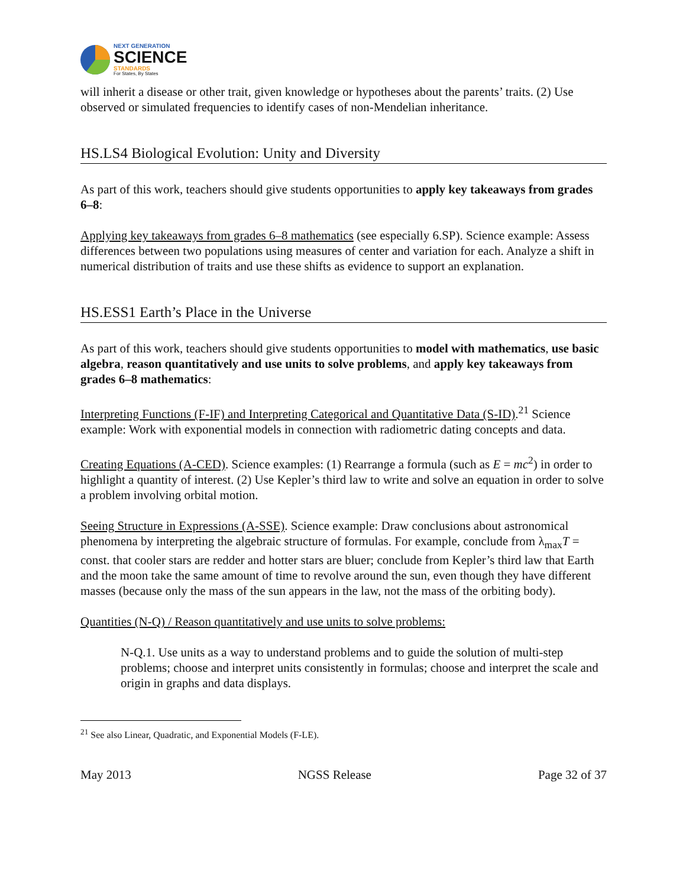NEXT GENERATION
SCIENCE
STANDARDS
For States, By States
will inherit a disease or other trait, given knowledge or hypotheses about the parents’ traits. (2) Use observed or simulated frequencies to identify cases of non-Mendelian inheritance.
HS.LS4 Biological Evolution: Unity and Diversity
As part of this work, teachers should give students opportunities to apply key takeaways from grades 6–8:
Applying key takeaways from grades 6–8 mathematics (see especially 6.SP). Science example: Assess differences between two populations using measures of center and variation for each. Analyze a shift in numerical distribution of traits and use these shifts as evidence to support an explanation.
HS.ESS1 Earth’s Place in the Universe
As part of this work, teachers should give students opportunities to model with mathematics, use basic algebra, reason quantitatively and use units to solve problems, and apply key takeaways from grades 6–8 mathematics:
Interpreting Functions (F-IF) and Interpreting Categorical and Quantitative Data (S-ID).<sup>21</sup> Science example: Work with exponential models in connection with radiometric dating concepts and data.
Creating Equations (A-CED). Science examples: (1) Rearrange a formula (such as E = mc<sup>2</sup>) in order to highlight a quantity of interest. (2) Use Kepler’s third law to write and solve an equation in order to solve a problem involving orbital motion.
Seeing Structure in Expressions (A-SSE). Science example: Draw conclusions about astronomical phenomena by interpreting the algebraic structure of formulas. For example, conclude from λ<sub>max</sub>T = const. that cooler stars are redder and hotter stars are bluer; conclude from Kepler’s third law that Earth and the moon take the same amount of time to revolve around the sun, even though they have different masses (because only the mass of the sun appears in the law, not the mass of the orbiting body).
Quantities (N-Q) / Reason quantitatively and use units to solve problems:
N-Q.1. Use units as a way to understand problems and to guide the solution of multi-step problems; choose and interpret units consistently in formulas; choose and interpret the scale and origin in graphs and data displays.
<sup>21</sup> See also Linear, Quadratic, and Exponential Models (F-LE).
May 2013 NGSS Release Page 32 of 37